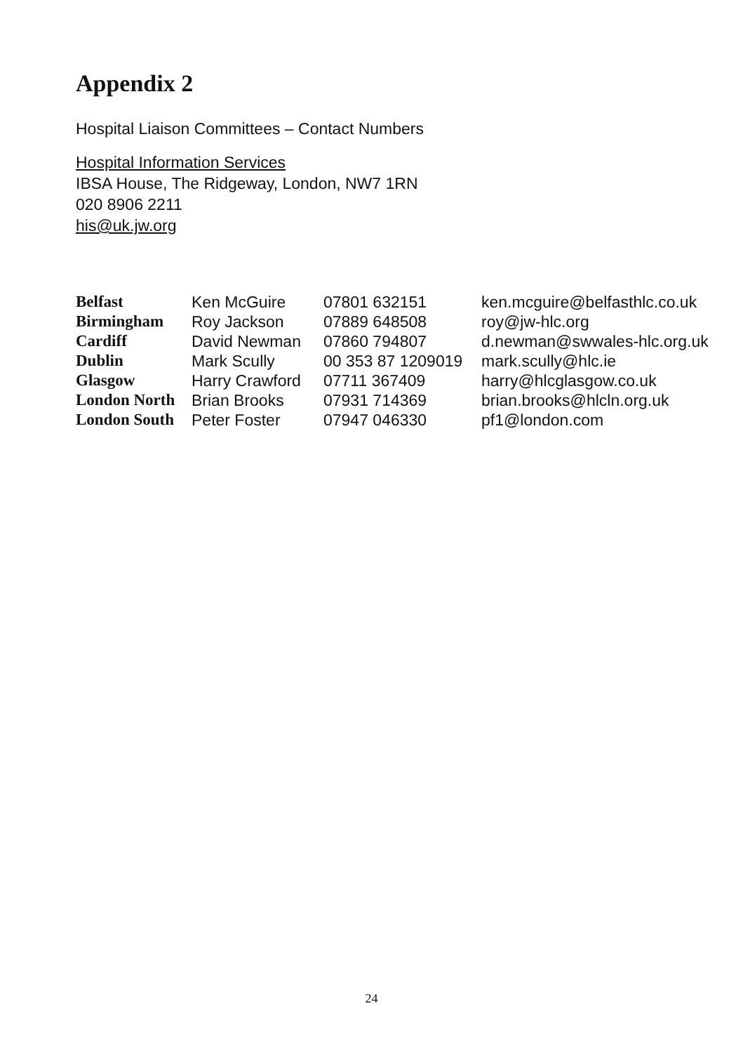Appendix 2
Hospital Liaison Committees – Contact Numbers
Hospital Information Services
IBSA House, The Ridgeway, London, NW7 1RN
020 8906 2211
his@uk.jw.org
| Belfast | Ken McGuire | 07801 632151 | ken.mcguire@belfasthlc.co.uk |
| Birmingham | Roy Jackson | 07889 648508 | roy@jw-hlc.org |
| Cardiff | David Newman | 07860 794807 | d.newman@swwales-hlc.org.uk |
| Dublin | Mark Scully | 00 353 87 1209019 | mark.scully@hlc.ie |
| Glasgow | Harry Crawford | 07711 367409 | harry@hlcglasgow.co.uk |
| London North | Brian Brooks | 07931 714369 | brian.brooks@hlcln.org.uk |
| London South | Peter Foster | 07947 046330 | pf1@london.com |
24